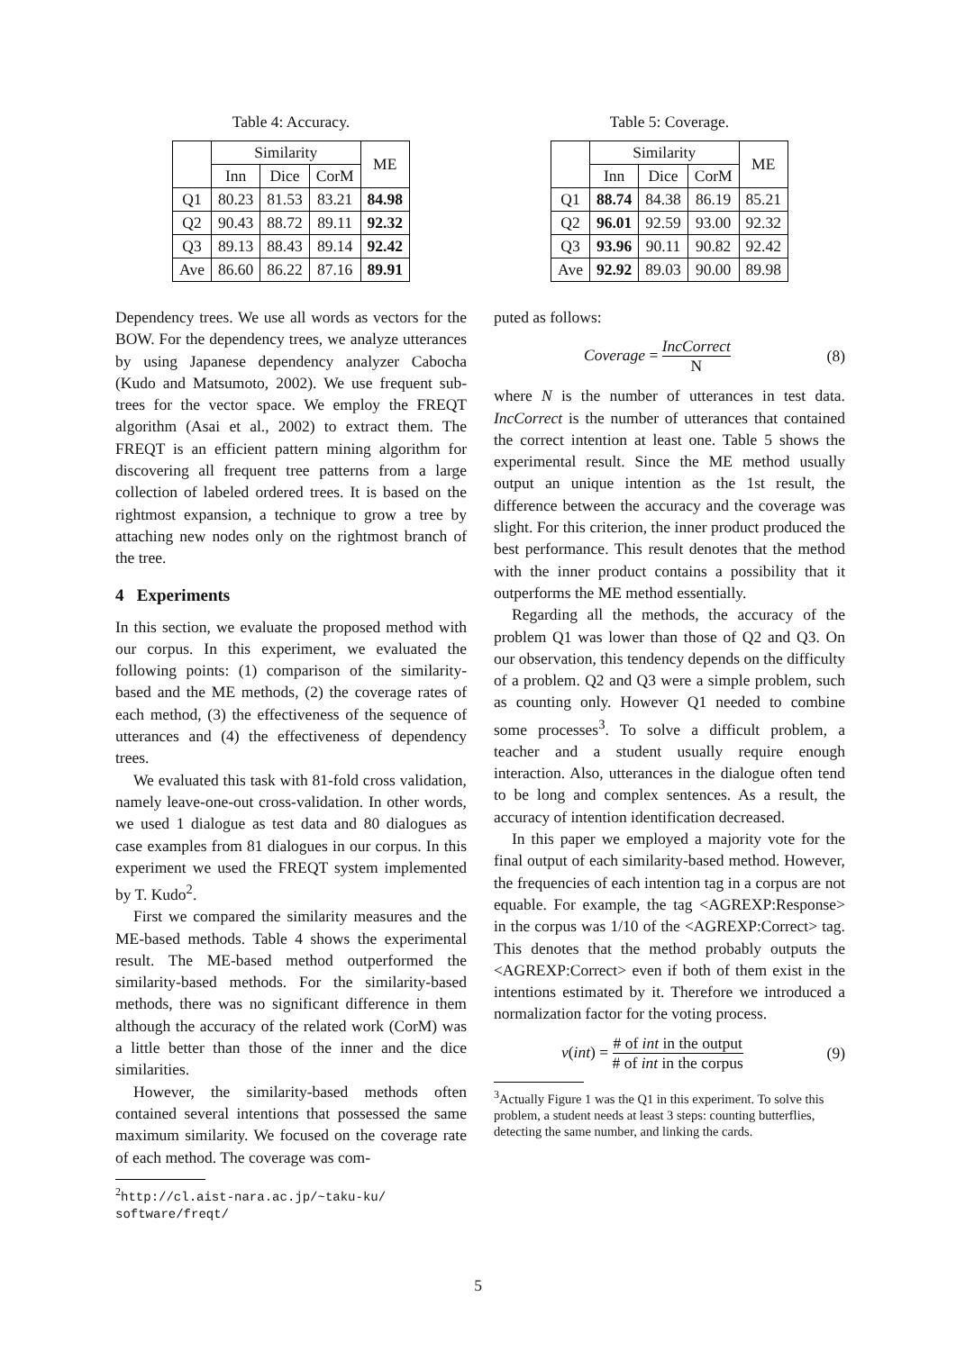Table 4: Accuracy.
| | Similarity | | | ME |
| --- | --- | --- | --- | --- |
| | Inn | Dice | CorM | |
| Q1 | 80.23 | 81.53 | 83.21 | 84.98 |
| Q2 | 90.43 | 88.72 | 89.11 | 92.32 |
| Q3 | 89.13 | 88.43 | 89.14 | 92.42 |
| Ave | 86.60 | 86.22 | 87.16 | 89.91 |
Dependency trees. We use all words as vectors for the BOW. For the dependency trees, we analyze utterances by using Japanese dependency analyzer Cabocha (Kudo and Matsumoto, 2002). We use frequent sub-trees for the vector space. We employ the FREQT algorithm (Asai et al., 2002) to extract them. The FREQT is an efficient pattern mining algorithm for discovering all frequent tree patterns from a large collection of labeled ordered trees. It is based on the rightmost expansion, a technique to grow a tree by attaching new nodes only on the rightmost branch of the tree.
4 Experiments
In this section, we evaluate the proposed method with our corpus. In this experiment, we evaluated the following points: (1) comparison of the similarity-based and the ME methods, (2) the coverage rates of each method, (3) the effectiveness of the sequence of utterances and (4) the effectiveness of dependency trees.
We evaluated this task with 81-fold cross validation, namely leave-one-out cross-validation. In other words, we used 1 dialogue as test data and 80 dialogues as case examples from 81 dialogues in our corpus. In this experiment we used the FREQT system implemented by T. Kudo<sup>2</sup>.
First we compared the similarity measures and the ME-based methods. Table 4 shows the experimental result. The ME-based method outperformed the similarity-based methods. For the similarity-based methods, there was no significant difference in them although the accuracy of the related work (CorM) was a little better than those of the inner and the dice similarities.
However, the similarity-based methods often contained several intentions that possessed the same maximum similarity. We focused on the coverage rate of each method. The coverage was com-
<sup>2</sup> http://cl.aist-nara.ac.jp/~taku-ku/ software/freqt/
Table 5: Coverage.
| | Similarity | | | ME |
| --- | --- | --- | --- | --- |
| | Inn | Dice | CorM | |
| Q1 | 88.74 | 84.38 | 86.19 | 85.21 |
| Q2 | 96.01 | 92.59 | 93.00 | 92.32 |
| Q3 | 93.96 | 90.11 | 90.82 | 92.42 |
| Ave | 92.92 | 89.03 | 90.00 | 89.98 |
puted as follows:
Coverage = IncCorrect N (8)
where N is the number of utterances in test data. IncCorrect is the number of utterances that contained the correct intention at least one. Table 5 shows the experimental result. Since the ME method usually output an unique intention as the 1st result, the difference between the accuracy and the coverage was slight. For this criterion, the inner product produced the best performance. This result denotes that the method with the inner product contains a possibility that it outperforms the ME method essentially.
Regarding all the methods, the accuracy of the problem Q1 was lower than those of Q2 and Q3. On our observation, this tendency depends on the difficulty of a problem. Q2 and Q3 were a simple problem, such as counting only. However Q1 needed to combine some processes<sup>3</sup>. To solve a difficult problem, a teacher and a student usually require enough interaction. Also, utterances in the dialogue often tend to be long and complex sentences. As a result, the accuracy of intention identification decreased.
In this paper we employed a majority vote for the final output of each similarity-based method. However, the frequencies of each intention tag in a corpus are not equable. For example, the tag <AGREXP:Response> in the corpus was 1/10 of the <AGREXP:Correct> tag. This denotes that the method probably outputs the <AGREXP:Correct> even if both of them exist in the intentions estimated by it. Therefore we introduced a normalization factor for the voting process.
v(int) = # of int in the output # of int in the corpus (9)
<sup>3</sup> Actually Figure 1 was the Q1 in this experiment. To solve this problem, a student needs at least 3 steps: counting butterflies, detecting the same number, and linking the cards.
5